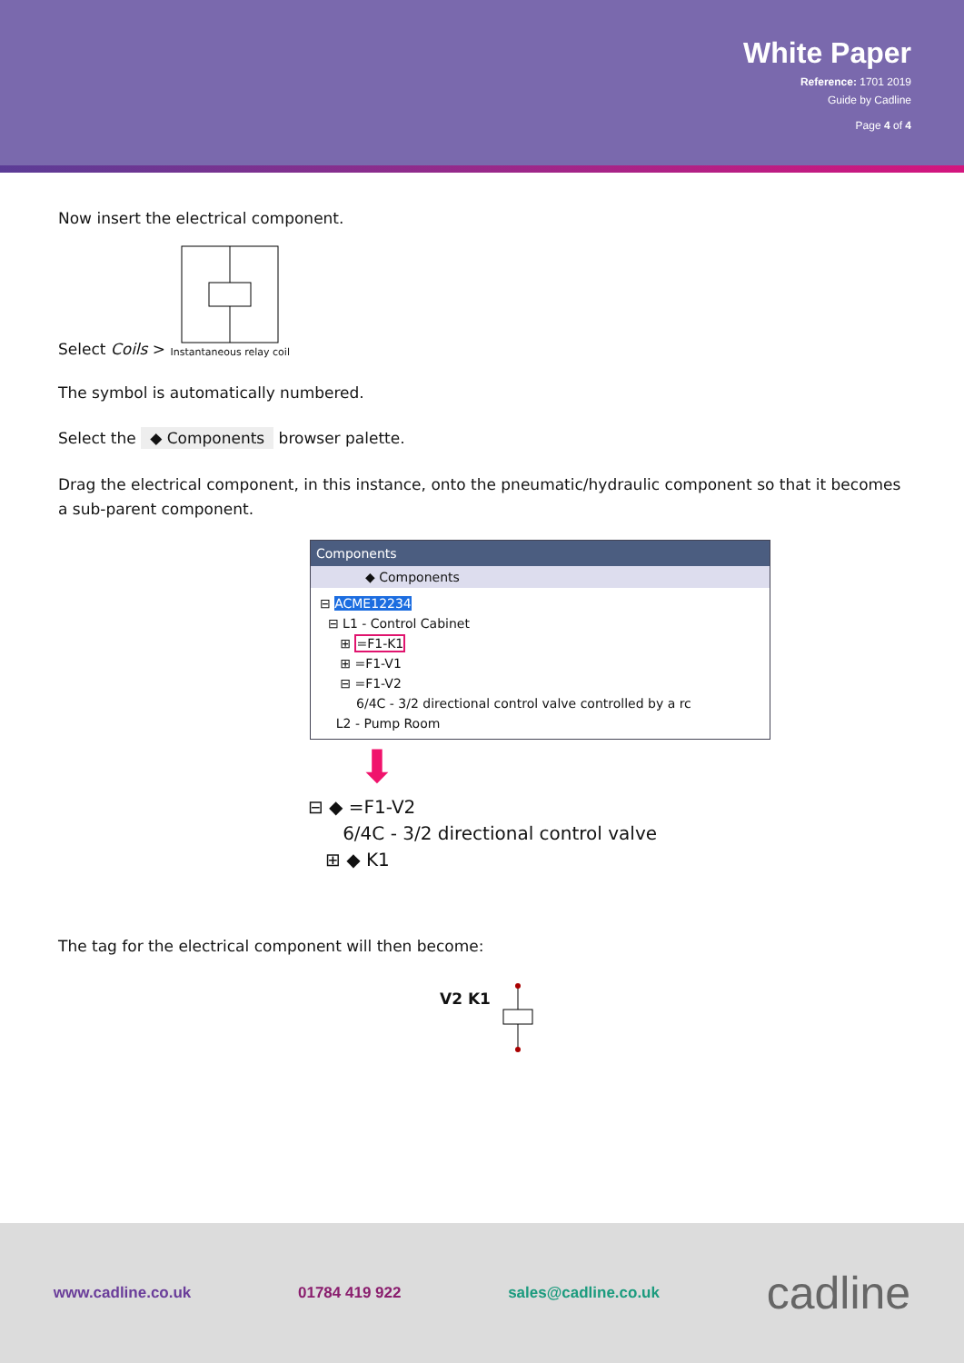White Paper
Reference: 1701 2019
Guide by Cadline
Page 4 of 4
Now insert the electrical component.
Select Coils >
Instantaneous relay coil
The symbol is automatically numbered.
Select the ◆ Components browser palette.
Drag the electrical component, in this instance, onto the pneumatic/hydraulic component so that it becomes a sub-parent component.
Components
◆ Components
⊟ ACME12234
⊟ L1 - Control Cabinet
⊞ =F1-K1
⊞ =F1-V1
⊟ =F1-V2
6/4C - 3/2 directional control valve controlled by a rc
L2 - Pump Room
⬇
⊟ ◆ =F1-V2
6/4C - 3/2 directional control valve
⊞ ◆ K1
The tag for the electrical component will then become:
V2 K1
www.cadline.co.uk 01784 419 922 sales@cadline.co.uk cadline